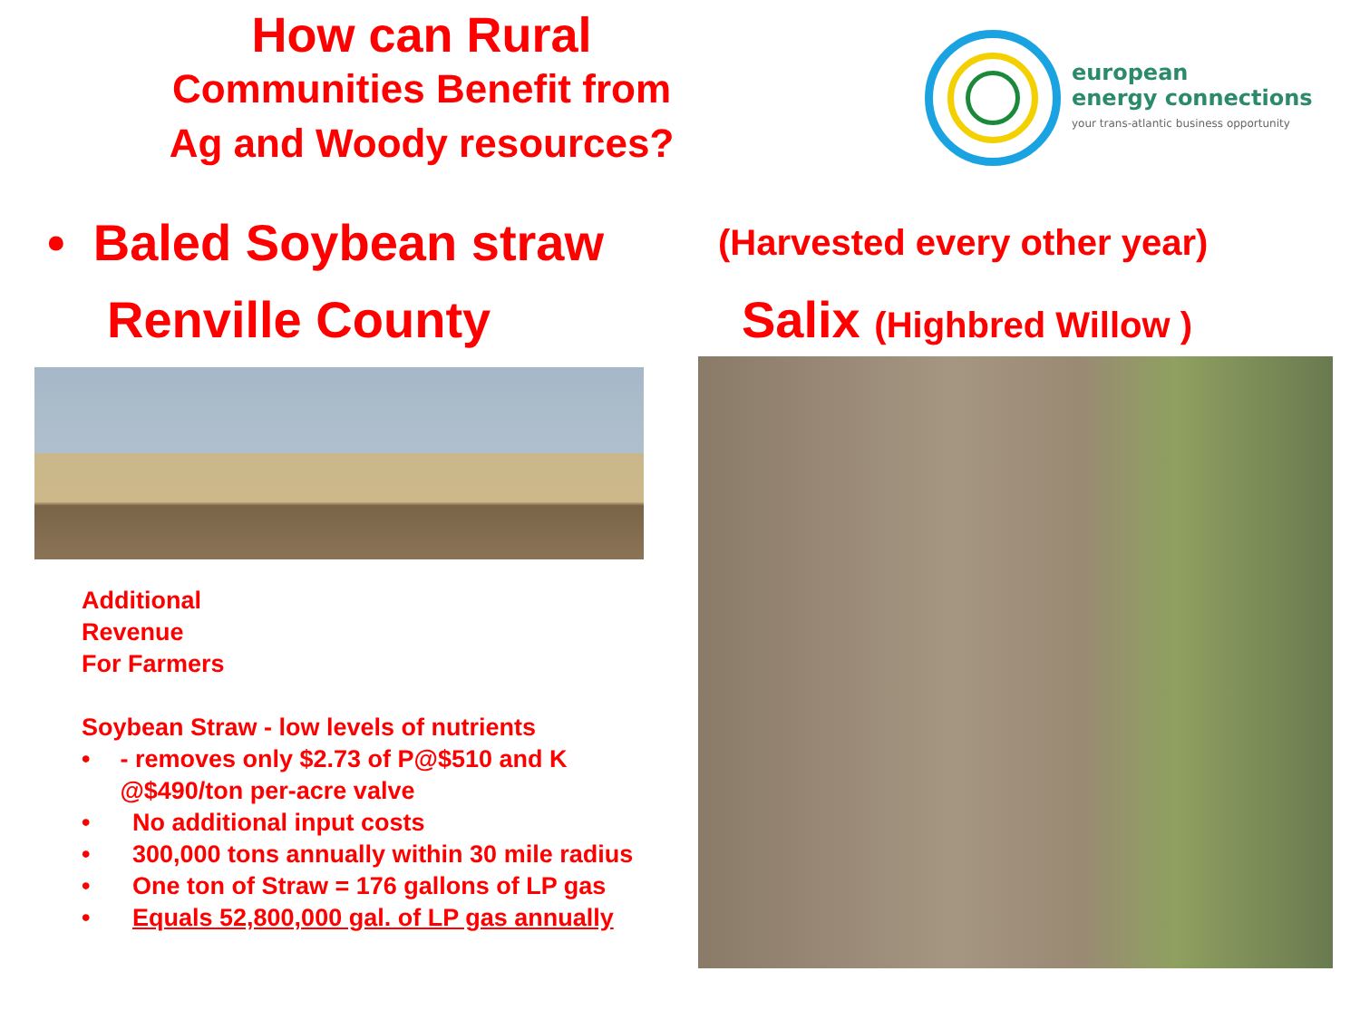How can Rural
Communities Benefit from
Ag and Woody resources?
european
energy connections
your trans-atlantic business opportunity
• Baled Soybean straw (Harvested every other year)
Renville County Salix (Highbred Willow )
Additional
Revenue
For Farmers
Soybean Straw - low levels of nutrients
• - removes only $2.73 of P@$510 and K @$490/ton per-acre valve
• No additional input costs
• 300,000 tons annually within 30 mile radius
• One ton of Straw = 176 gallons of LP gas
• Equals 52,800,000 gal. of LP gas annually